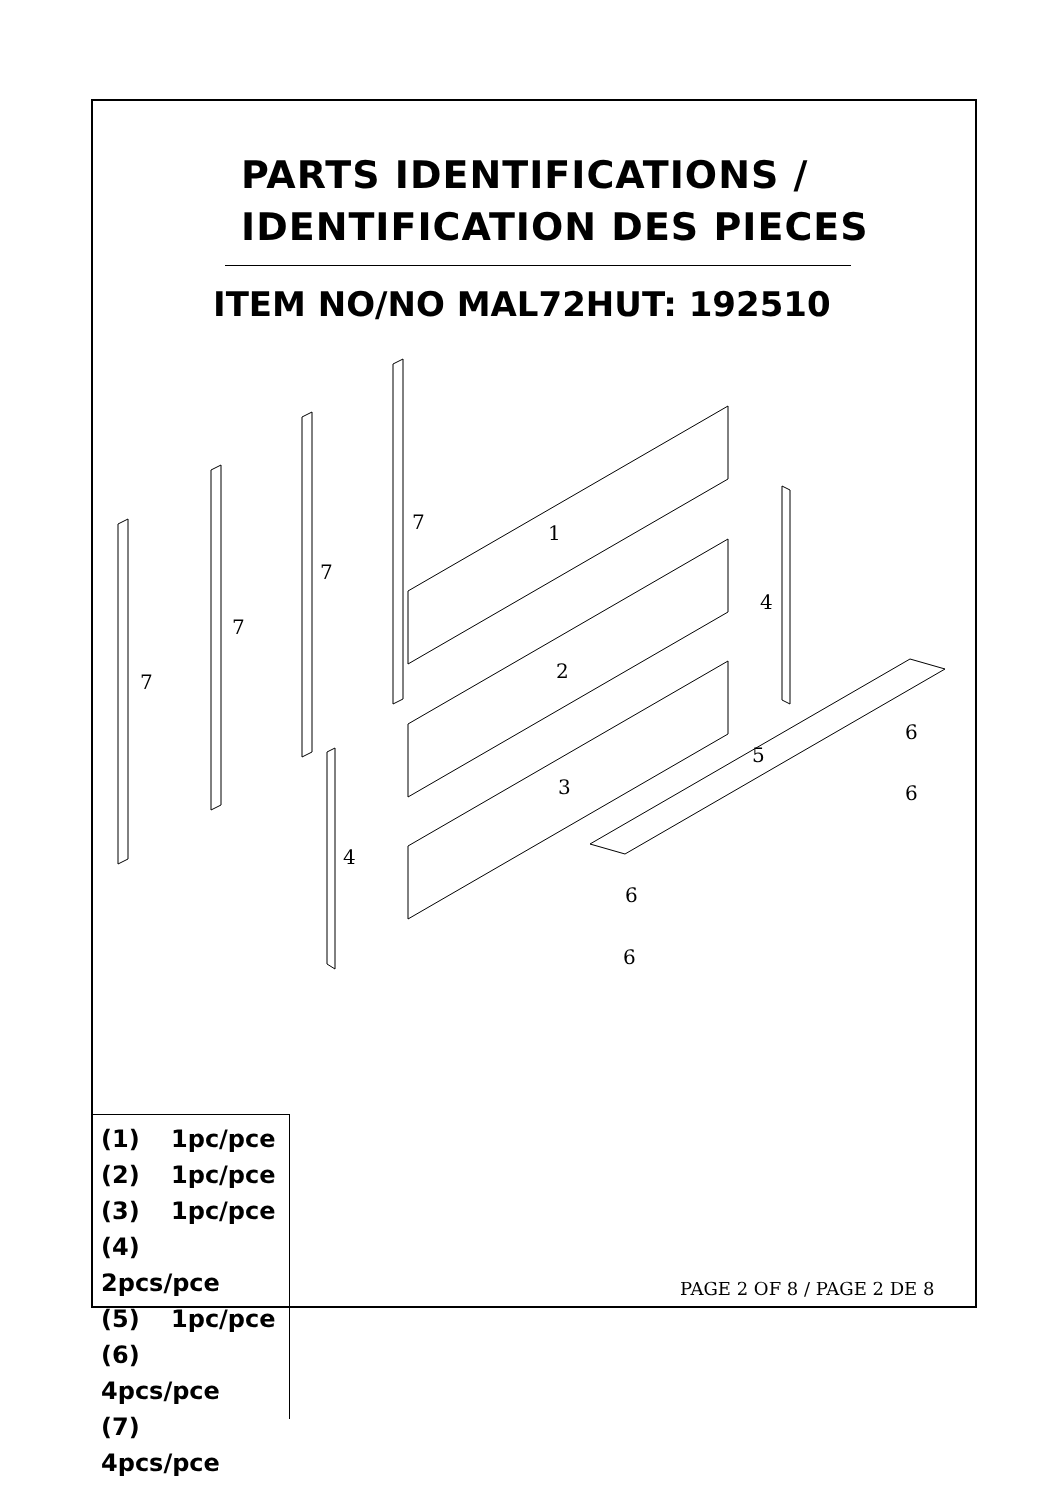PARTS IDENTIFICATIONS /
IDENTIFICATION DES PIECES
ITEM NO/NO MAL72HUT: 192510
7
7
7
7
4
4
1
2
3
5
6
6
6
6
(1) 1pc/pce
(2) 1pc/pce
(3) 1pc/pce
(4) 2pcs/pce
(5) 1pc/pce
(6) 4pcs/pce
(7) 4pcs/pce
PAGE 2 OF 8 / PAGE 2 DE 8